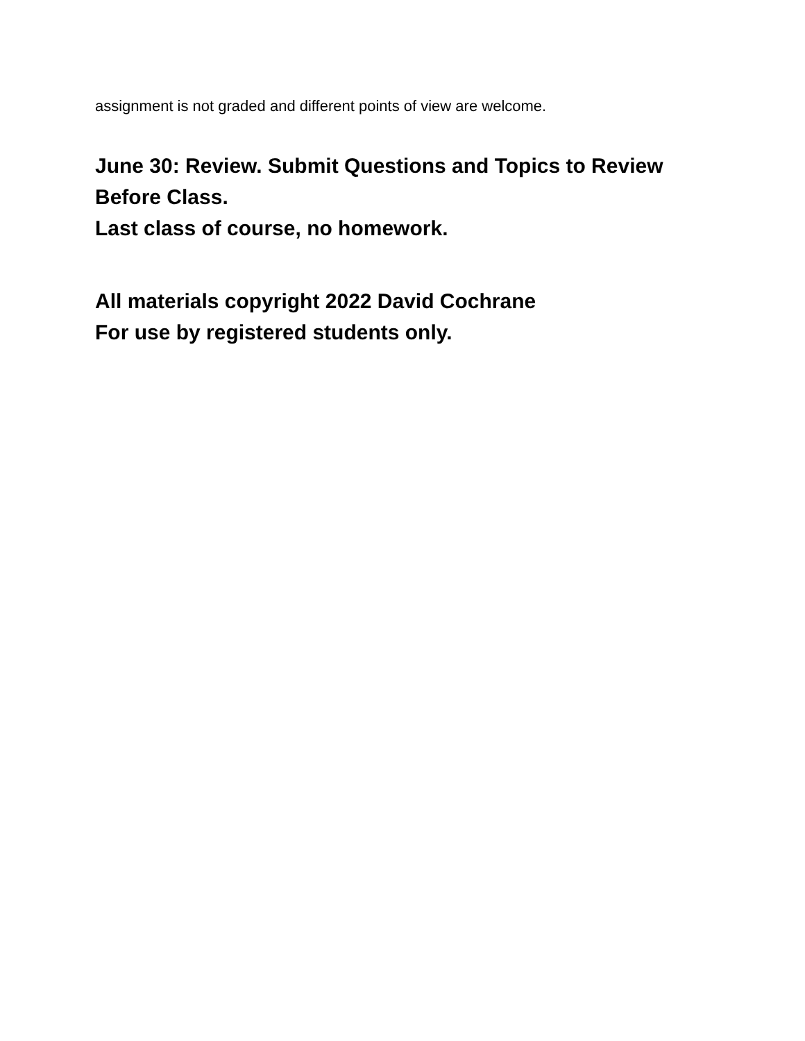assignment is not graded and different points of view are welcome.
June 30: Review. Submit Questions and Topics to Review Before Class.
Last class of course, no homework.
All materials copyright 2022 David Cochrane
For use by registered students only.